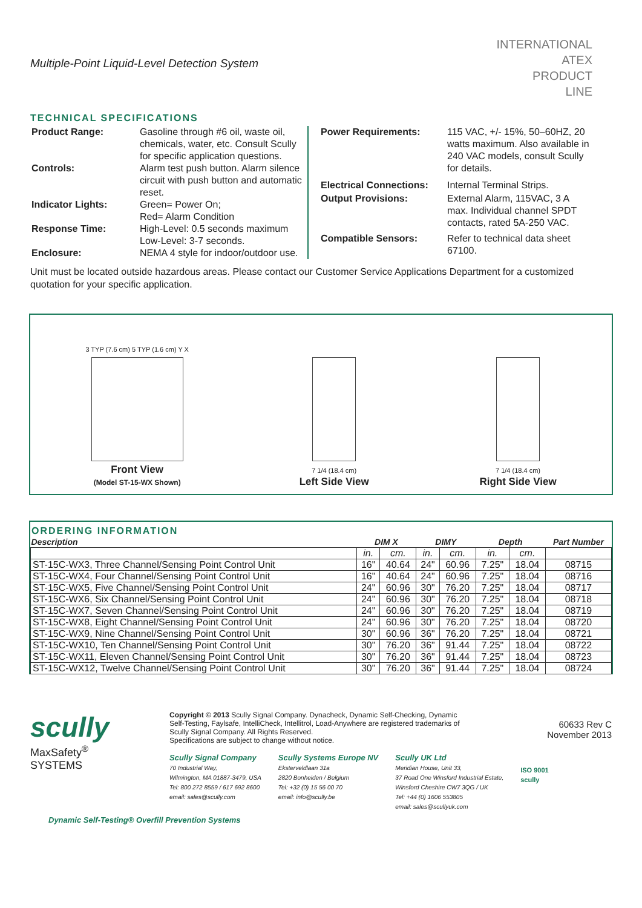Multiple-Point Liquid-Level Detection System
INTERNATIONAL
ATEX
PRODUCT
LINE
TECHNICAL SPECIFICATIONS
| Product Range: | Gasoline through #6 oil, waste oil, chemicals, water, etc. Consult Scully for specific application questions. |
| Controls: | Alarm test push button. Alarm silence circuit with push button and automatic reset. |
| Indicator Lights: | Green= Power On; Red= Alarm Condition |
| Response Time: | High-Level: 0.5 seconds maximum Low-Level: 3-7 seconds. |
| Enclosure: | NEMA 4 style for indoor/outdoor use. |
| Power Requirements: | 115 VAC, +/- 15%, 50–60HZ, 20 watts maximum. Also available in 240 VAC models, consult Scully for details. |
| Electrical Connections: | Internal Terminal Strips. |
| Output Provisions: | External Alarm, 115VAC, 3 A max. Individual channel SPDT contacts, rated 5A-250 VAC. |
| Compatible Sensors: | Refer to technical data sheet 67100. |
Unit must be located outside hazardous areas. Please contact our Customer Service Applications Department for a customized quotation for your specific application.
3 TYP (7.6 cm) 5 TYP (1.6 cm) Y X
Front View
(Model ST-15-WX Shown)
7 1/4 (18.4 cm)
Left Side View
7 1/4 (18.4 cm)
Right Side View
ORDERING INFORMATION
| Description | DIM X | | DIMY | | Depth | | Part Number |
| --- | --- | --- | --- | --- | --- | --- | --- |
| | in. | cm. | in. | cm. | in. | cm. | |
| ST-15C-WX3, Three Channel/Sensing Point Control Unit | 16" | 40.64 | 24" | 60.96 | 7.25" | 18.04 | 08715 |
| ST-15C-WX4, Four Channel/Sensing Point Control Unit | 16" | 40.64 | 24" | 60.96 | 7.25" | 18.04 | 08716 |
| ST-15C-WX5, Five Channel/Sensing Point Control Unit | 24" | 60.96 | 30" | 76.20 | 7.25" | 18.04 | 08717 |
| ST-15C-WX6, Six Channel/Sensing Point Control Unit | 24" | 60.96 | 30" | 76.20 | 7.25" | 18.04 | 08718 |
| ST-15C-WX7, Seven Channel/Sensing Point Control Unit | 24" | 60.96 | 30" | 76.20 | 7.25" | 18.04 | 08719 |
| ST-15C-WX8, Eight Channel/Sensing Point Control Unit | 24" | 60.96 | 30" | 76.20 | 7.25" | 18.04 | 08720 |
| ST-15C-WX9, Nine Channel/Sensing Point Control Unit | 30" | 60.96 | 36" | 76.20 | 7.25" | 18.04 | 08721 |
| ST-15C-WX10, Ten Channel/Sensing Point Control Unit | 30" | 76.20 | 36" | 91.44 | 7.25" | 18.04 | 08722 |
| ST-15C-WX11, Eleven Channel/Sensing Point Control Unit | 30" | 76.20 | 36" | 91.44 | 7.25" | 18.04 | 08723 |
| ST-15C-WX12, Twelve Channel/Sensing Point Control Unit | 30" | 76.20 | 36" | 91.44 | 7.25" | 18.04 | 08724 |
scully
MaxSafety<sup>®</sup>
SYSTEMS
Copyright © 2013 Scully Signal Company. Dynacheck, Dynamic Self-Checking, Dynamic Self-Testing, Faylsafe, IntelliCheck, Intellitrol, Load-Anywhere are registered trademarks of Scully Signal Company. All Rights Reserved.
Specifications are subject to change without notice.
60633 Rev C
November 2013
Scully Signal Company
70 Industrial Way,
Wilmington, MA 01887-3479, USA
Tel: 800 272 8559 / 617 692 8600
email: sales@scully.com
Scully Systems Europe NV
Eksterveldlaan 31a
2820 Bonheiden / Belgium
Tel: +32 (0) 15 56 00 70
email: info@scully.be
Scully UK Ltd
Meridian House, Unit 33,
37 Road One Winsford Industrial Estate,
Winsford Cheshire CW7 3QG / UK
Tel: +44 (0) 1606 553805
email: sales@scullyuk.com
ISO 9001
scully
Dynamic Self-Testing® Overfill Prevention Systems